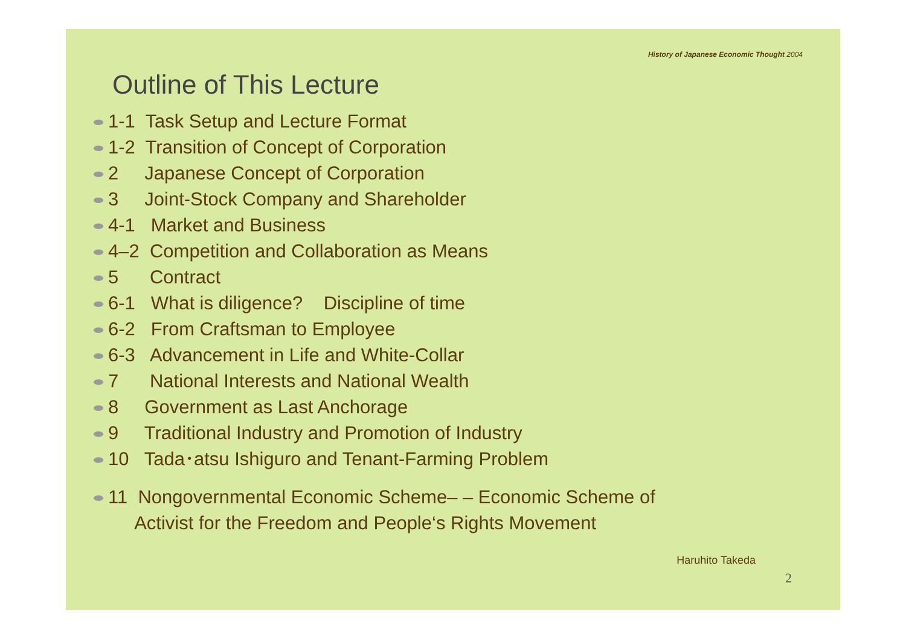History of Japanese Economic Thought 2004
Outline of This Lecture
1-1 Task Setup and Lecture Format
1-2 Transition of Concept of Corporation
2 Japanese Concept of Corporation
3 Joint-Stock Company and Shareholder
4-1 Market and Business
4–2 Competition and Collaboration as Means
5 Contract
6-1 What is diligence? Discipline of time
6-2 From Craftsman to Employee
6-3 Advancement in Life and White-Collar
7 National Interests and National Wealth
8 Government as Last Anchorage
9 Traditional Industry and Promotion of Industry
10 Tada･atsu Ishiguro and Tenant-Farming Problem
11 Nongovernmental Economic Scheme– – Economic Scheme of
Activist for the Freedom and People‘s Rights Movement
Haruhito Takeda
2